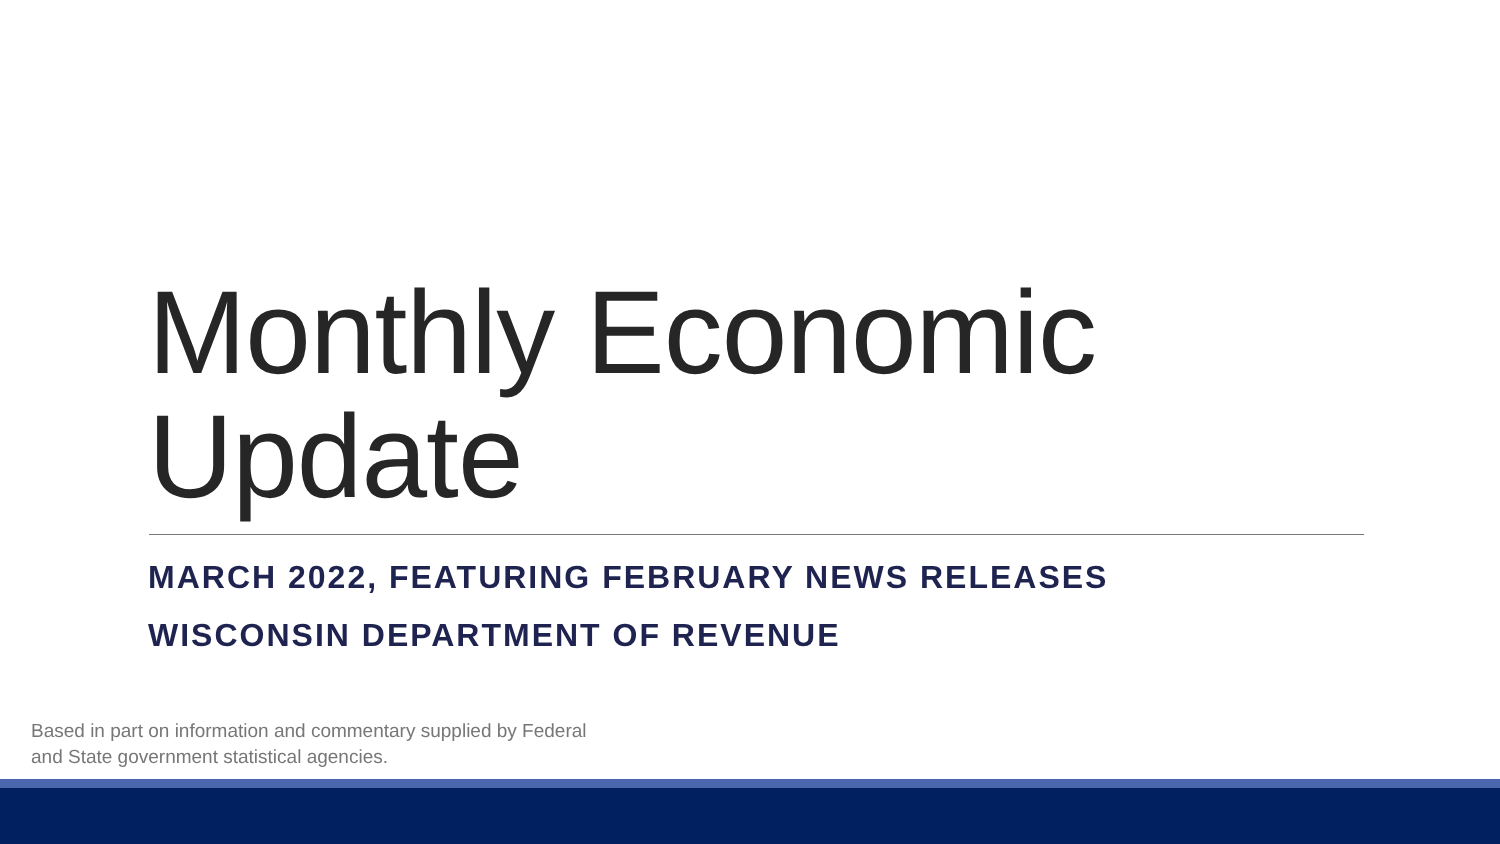Monthly Economic
Update
MARCH 2022, FEATURING FEBRUARY NEWS RELEASES
WISCONSIN DEPARTMENT OF REVENUE
Based in part on information and commentary supplied by Federal
and State government statistical agencies.